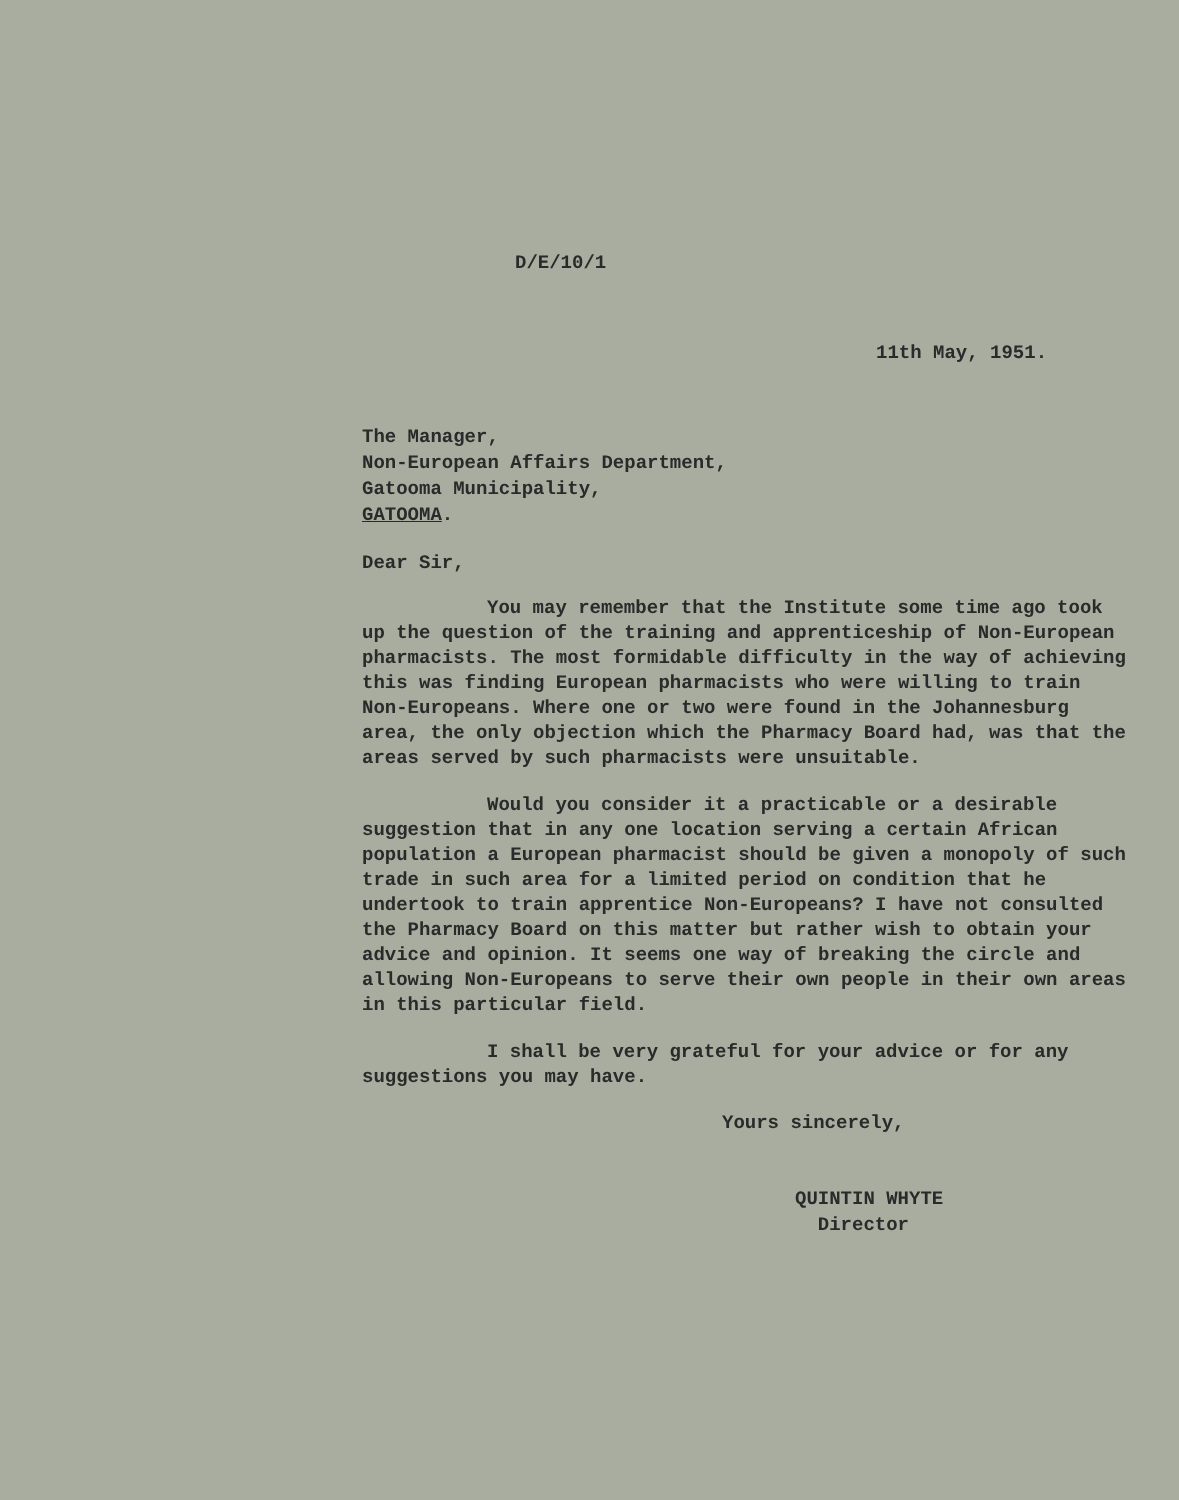D/E/10/1
11th May, 1951.
The Manager,
Non-European Affairs Department,
Gatooma Municipality,
GATOOMA.
Dear Sir,
You may remember that the Institute some time ago took up the question of the training and apprenticeship of Non-European pharmacists. The most formidable difficulty in the way of achieving this was finding European pharmacists who were willing to train Non-Europeans. Where one or two were found in the Johannesburg area, the only objection which the Pharmacy Board had, was that the areas served by such pharmacists were unsuitable.
Would you consider it a practicable or a desirable suggestion that in any one location serving a certain African population a European pharmacist should be given a monopoly of such trade in such area for a limited period on condition that he undertook to train apprentice Non-Europeans? I have not consulted the Pharmacy Board on this matter but rather wish to obtain your advice and opinion. It seems one way of breaking the circle and allowing Non-Europeans to serve their own people in their own areas in this particular field.
I shall be very grateful for your advice or for any suggestions you may have.
Yours sincerely,
QUINTIN WHYTE
Director